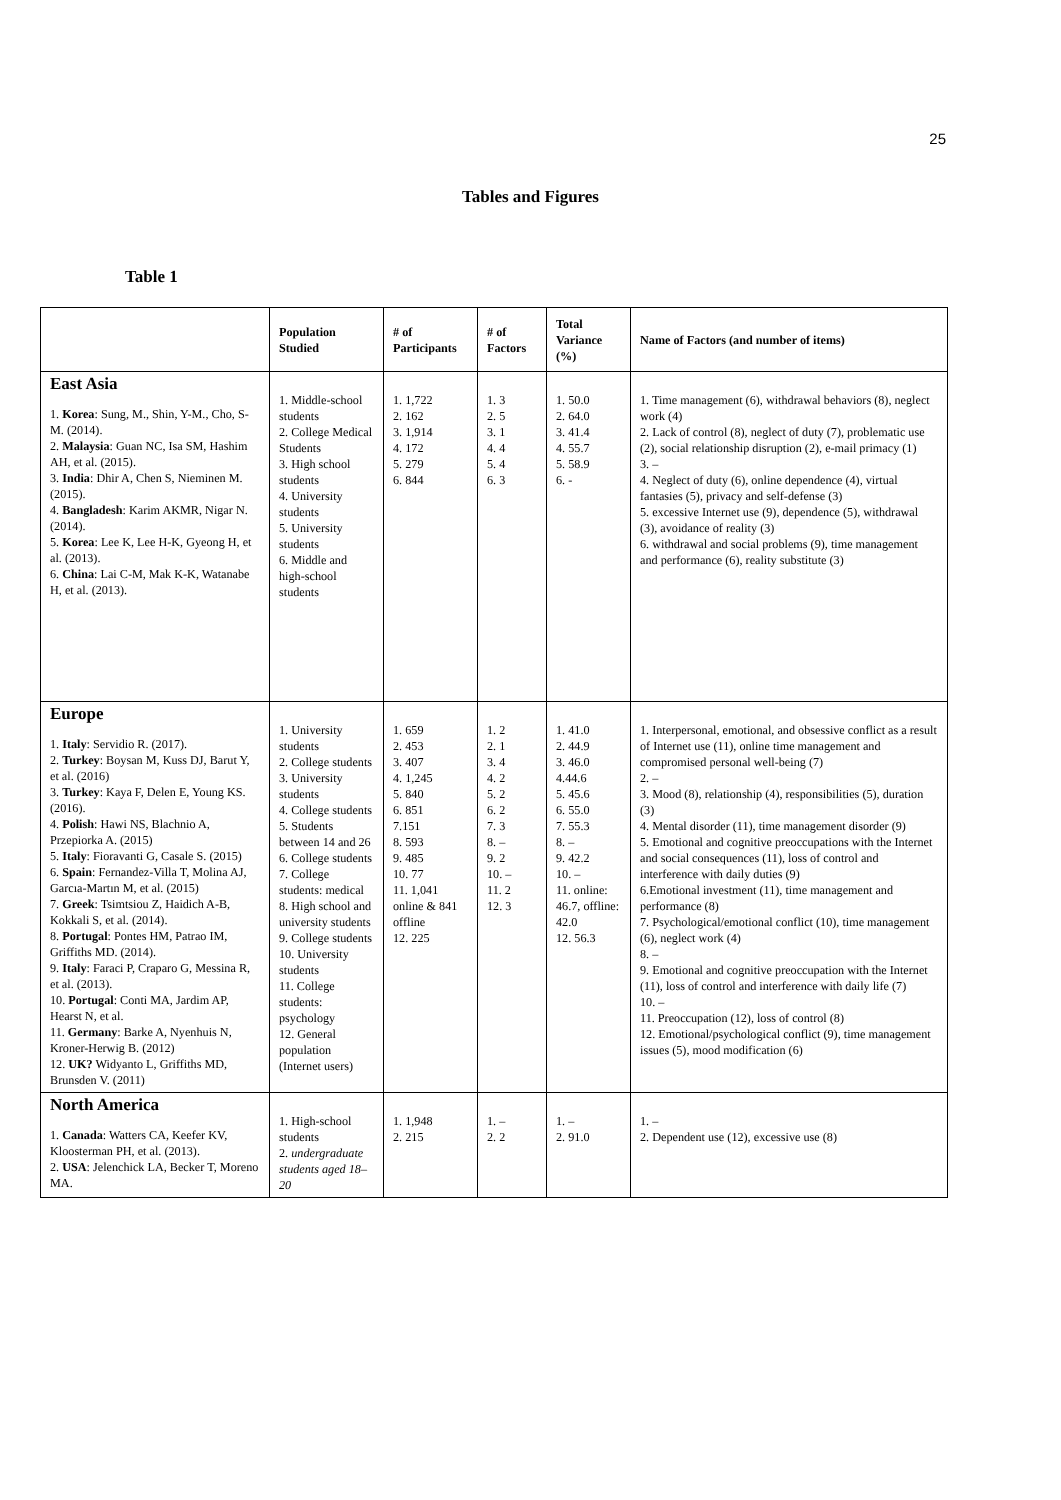25
Tables and Figures
Table 1
| | Population Studied | # of Participants | # of Factors | Total Variance (%) | Name of Factors (and number of items) |
| --- | --- | --- | --- | --- | --- |
| East Asia 1. Korea : Sung, M., Shin, Y-M., Cho, S-M. (2014). 2. Malaysia : Guan NC, Isa SM, Hashim AH, et al. (2015). 3. India : Dhir A, Chen S, Nieminen M. (2015). 4. Bangladesh : Karim AKMR, Nigar N. (2014). 5. Korea : Lee K, Lee H-K, Gyeong H, et al. (2013). 6. China : Lai C-M, Mak K-K, Watanabe H, et al. (2013). | 1. Middle-school students 2. College Medical Students 3. High school students 4. University students 5. University students 6. Middle and high-school students | 1. 1,722 2. 162 3. 1,914 4. 172 5. 279 6. 844 | 1. 3 2. 5 3. 1 4. 4 5. 4 6. 3 | 1. 50.0 2. 64.0 3. 41.4 4. 55.7 5. 58.9 6. - | 1. Time management (6), withdrawal behaviors (8), neglect work (4) 2. Lack of control (8), neglect of duty (7), problematic use (2), social relationship disruption (2), e-mail primacy (1) 3. – 4. Neglect of duty (6), online dependence (4), virtual fantasies (5), privacy and self-defense (3) 5. excessive Internet use (9), dependence (5), withdrawal (3), avoidance of reality (3) 6. withdrawal and social problems (9), time management and performance (6), reality substitute (3) |
| Europe 1. Italy : Servidio R. (2017). 2. Turkey : Boysan M, Kuss DJ, Barut Y, et al. (2016) 3. Turkey : Kaya F, Delen E, Young KS. (2016). 4. Polish : Hawi NS, Blachnio A, Przepiorka A. (2015) 5. Italy : Fioravanti G, Casale S. (2015) 6. Spain : Fernandez-Villa T, Molina AJ, Garcıa-Martın M, et al. (2015) 7. Greek : Tsimtsiou Z, Haidich A-B, Kokkali S, et al. (2014). 8. Portugal : Pontes HM, Patrao IM, Griffiths MD. (2014). 9. Italy : Faraci P, Craparo G, Messina R, et al. (2013). 10. Portugal : Conti MA, Jardim AP, Hearst N, et al. 11. Germany : Barke A, Nyenhuis N, Kroner-Herwig B. (2012) 12. UK? Widyanto L, Griffiths MD, Brunsden V. (2011) | 1. University students 2. College students 3. University students 4. College students 5. Students between 14 and 26 6. College students 7. College students: medical 8. High school and university students 9. College students 10. University students 11. College students: psychology 12. General population (Internet users) | 1. 659 2. 453 3. 407 4. 1,245 5. 840 6. 851 7.151 8. 593 9. 485 10. 77 11. 1,041 online & 841 offline 12. 225 | 1. 2 2. 1 3. 4 4. 2 5. 2 6. 2 7. 3 8. – 9. 2 10. – 11. 2 12. 3 | 1. 41.0 2. 44.9 3. 46.0 4.44.6 5. 45.6 6. 55.0 7. 55.3 8. – 9. 42.2 10. – 11. online: 46.7, offline: 42.0 12. 56.3 | 1. Interpersonal, emotional, and obsessive conflict as a result of Internet use (11), online time management and compromised personal well-being (7) 2. – 3. Mood (8), relationship (4), responsibilities (5), duration (3) 4. Mental disorder (11), time management disorder (9) 5. Emotional and cognitive preoccupations with the Internet and social consequences (11), loss of control and interference with daily duties (9) 6.Emotional investment (11), time management and performance (8) 7. Psychological/emotional conflict (10), time management (6), neglect work (4) 8. – 9. Emotional and cognitive preoccupation with the Internet (11), loss of control and interference with daily life (7) 10. – 11. Preoccupation (12), loss of control (8) 12. Emotional/psychological conflict (9), time management issues (5), mood modification (6) |
| North America 1. Canada : Watters CA, Keefer KV, Kloosterman PH, et al. (2013). 2. USA : Jelenchick LA, Becker T, Moreno MA. | 1. High-school students 2. undergraduate students aged 18–20 | 1. 1,948 2. 215 | 1. – 2. 2 | 1. – 2. 91.0 | 1. – 2. Dependent use (12), excessive use (8) |